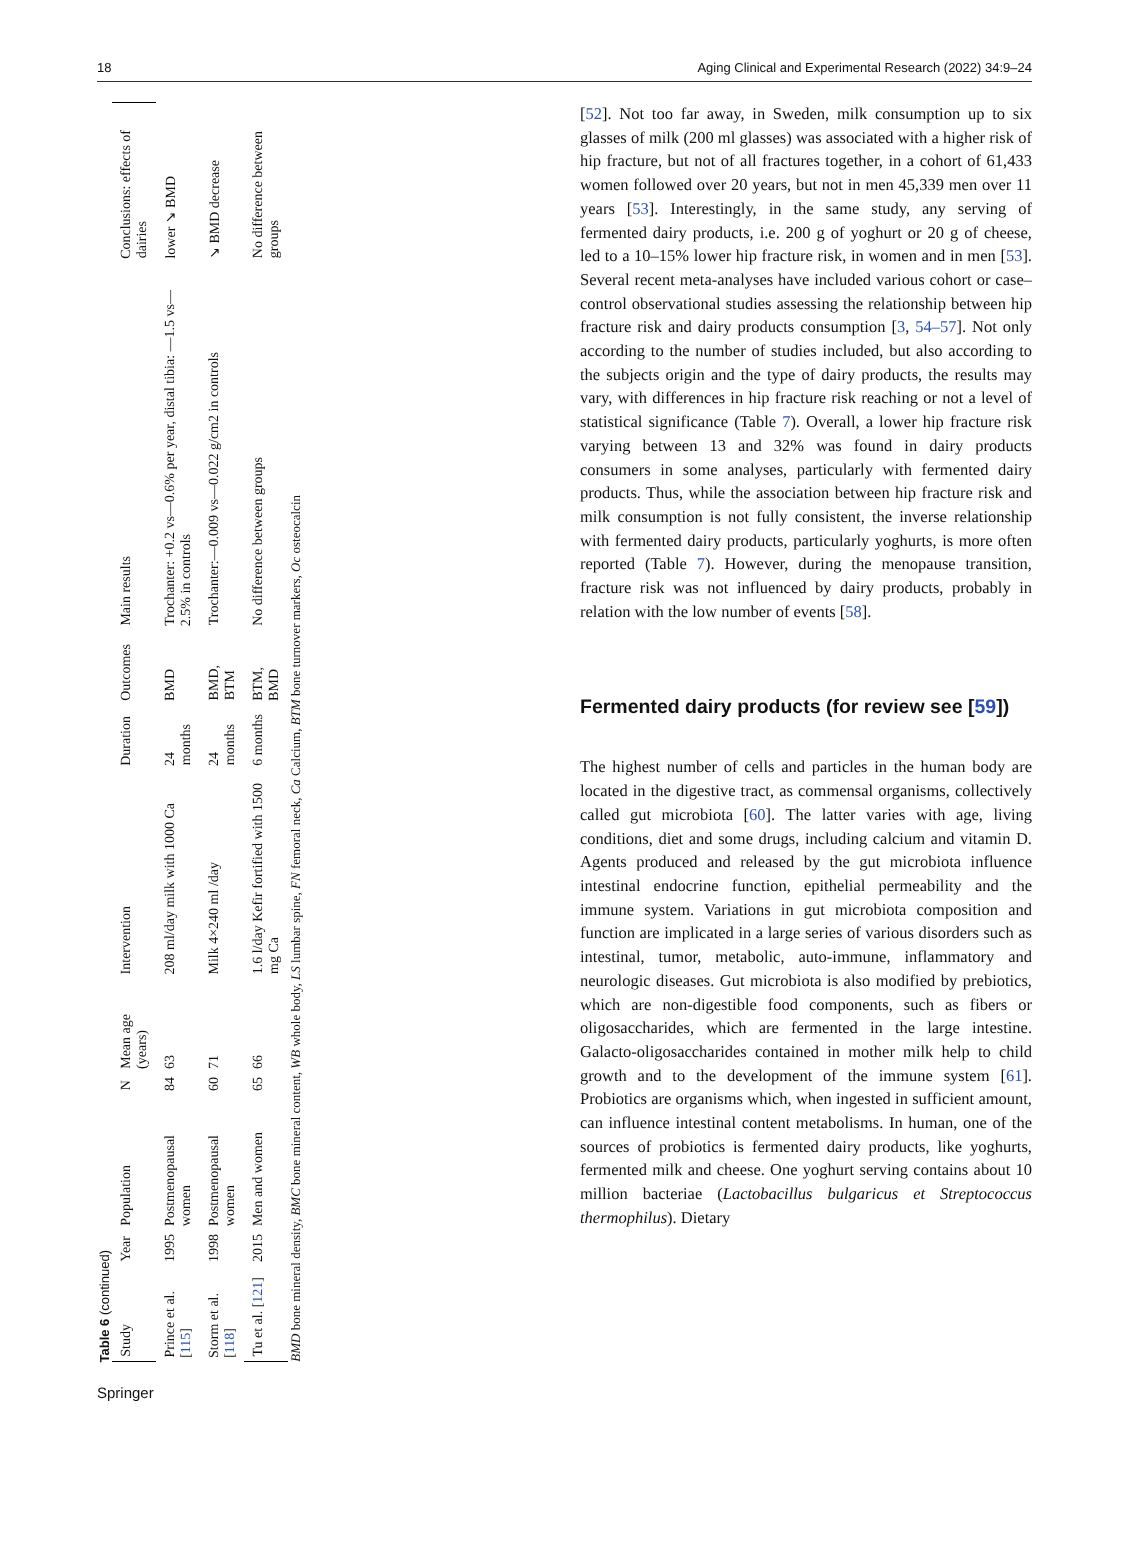18 Aging Clinical and Experimental Research (2022) 34:9–24
Table 6 (continued)
| Study | Year | Population | N | Mean age (years) | Intervention | Duration | Outcomes | Main results | Conclusions: effects of dairies |
| --- | --- | --- | --- | --- | --- | --- | --- | --- | --- |
| Prince et al. [ 115 ] | 1995 | Postmenopausal women | 84 | 63 | 208 ml/day milk with 1000 Ca | 24 months | BMD | Trochanter: +0.2 vs—0.6% per year, distal tibia: —1.5 vs—2.5% in controls | lower ↘ BMD |
| Storm et al. [ 118 ] | 1998 | Postmenopausal women | 60 | 71 | Milk 4×240 ml /day | 24 months | BMD, BTM | Trochanter:—0.009 vs—0.022 g/cm2 in controls | ↘ BMD decrease |
| Tu et al. [ 121 ] | 2015 | Men and women | 65 | 66 | 1.6 l/day Kefir fortified with 1500 mg Ca | 6 months | BTM, BMD | No difference between groups | No difference between groups |
BMD bone mineral density, BMC bone mineral content, WB whole body, LS lumbar spine, FN femoral neck, Ca Calcium, BTM bone turnover markers, Oc osteocalcin
[52]. Not too far away, in Sweden, milk consumption up to six glasses of milk (200 ml glasses) was associated with a higher risk of hip fracture, but not of all fractures together, in a cohort of 61,433 women followed over 20 years, but not in men 45,339 men over 11 years [53]. Interestingly, in the same study, any serving of fermented dairy products, i.e. 200 g of yoghurt or 20 g of cheese, led to a 10–15% lower hip fracture risk, in women and in men [53]. Several recent meta-analyses have included various cohort or case–control observational studies assessing the relationship between hip fracture risk and dairy products consumption [3, 54–57]. Not only according to the number of studies included, but also according to the subjects origin and the type of dairy products, the results may vary, with differences in hip fracture risk reaching or not a level of statistical significance (Table 7). Overall, a lower hip fracture risk varying between 13 and 32% was found in dairy products consumers in some analyses, particularly with fermented dairy products. Thus, while the association between hip fracture risk and milk consumption is not fully consistent, the inverse relationship with fermented dairy products, particularly yoghurts, is more often reported (Table 7). However, during the menopause transition, fracture risk was not influenced by dairy products, probably in relation with the low number of events [58].
Fermented dairy products (for review see [59])
The highest number of cells and particles in the human body are located in the digestive tract, as commensal organisms, collectively called gut microbiota [60]. The latter varies with age, living conditions, diet and some drugs, including calcium and vitamin D. Agents produced and released by the gut microbiota influence intestinal endocrine function, epithelial permeability and the immune system. Variations in gut microbiota composition and function are implicated in a large series of various disorders such as intestinal, tumor, metabolic, auto-immune, inflammatory and neurologic diseases. Gut microbiota is also modified by prebiotics, which are non-digestible food components, such as fibers or oligosaccharides, which are fermented in the large intestine. Galacto-oligosaccharides contained in mother milk help to child growth and to the development of the immune system [61]. Probiotics are organisms which, when ingested in sufficient amount, can influence intestinal content metabolisms. In human, one of the sources of probiotics is fermented dairy products, like yoghurts, fermented milk and cheese. One yoghurt serving contains about 10 million bacteriae (Lactobacillus bulgaricus et Streptococcus thermophilus). Dietary
Springer